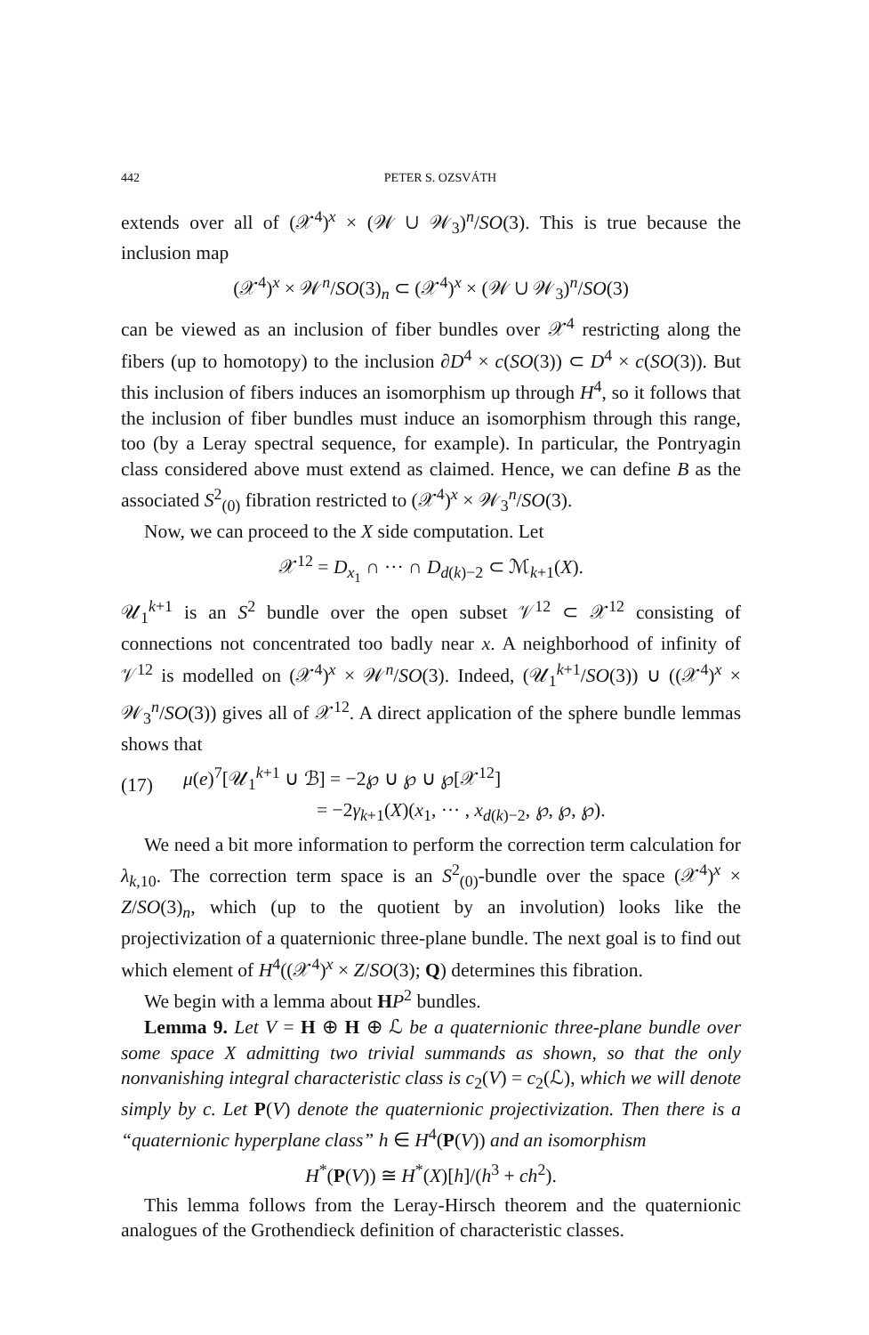442 PETER S. OZSVÁTH
extends over all of (𝒳<sup>4</sup>)<sup>x</sup> × (𝒲 ∪ 𝒲<sub>3</sub>)<sup>n</sup>/SO(3). This is true because the inclusion map
(𝒳<sup>4</sup>)<sup>x</sup> × 𝒲<sup>n</sup>/SO(3)<sub>n</sub> ⊂ (𝒳<sup>4</sup>)<sup>x</sup> × (𝒲 ∪ 𝒲<sub>3</sub>)<sup>n</sup>/SO(3)
can be viewed as an inclusion of fiber bundles over 𝒳<sup>4</sup> restricting along the fibers (up to homotopy) to the inclusion ∂D<sup>4</sup> × c(SO(3)) ⊂ D<sup>4</sup> × c(SO(3)). But this inclusion of fibers induces an isomorphism up through H<sup>4</sup>, so it follows that the inclusion of fiber bundles must induce an isomorphism through this range, too (by a Leray spectral sequence, for example). In particular, the Pontryagin class considered above must extend as claimed. Hence, we can define B as the associated S<sup>2</sup><sub>(0)</sub> fibration restricted to (𝒳<sup>4</sup>)<sup>x</sup> × 𝒲<sub>3</sub><sup>n</sup>/SO(3).
Now, we can proceed to the X side computation. Let
𝒳<sup>12</sup> = D<sub>x<sub>1</sub></sub> ∩ ··· ∩ D<sub>d(k)−2</sub> ⊂ ℳ<sub>k+1</sub>(X).
𝒰<sub>1</sub><sup>k+1</sup> is an S<sup>2</sup> bundle over the open subset 𝒱<sup>12</sup> ⊂ 𝒳<sup>12</sup> consisting of connections not concentrated too badly near x. A neighborhood of infinity of 𝒱<sup>12</sup> is modelled on (𝒳<sup>4</sup>)<sup>x</sup> × 𝒲<sup>n</sup>/SO(3). Indeed, (𝒰<sub>1</sub><sup>k+1</sup>/SO(3)) ∪ ((𝒳<sup>4</sup>)<sup>x</sup> × 𝒲<sub>3</sub><sup>n</sup>/SO(3)) gives all of 𝒳<sup>12</sup>. A direct application of the sphere bundle lemmas shows that
(17)
μ(e)<sup>7</sup>[𝒰<sub>1</sub><sup>k+1</sup> ∪ ℬ] = −2℘ ∪ ℘ ∪ ℘[𝒳<sup>12</sup>]
= −2γ<sub>k+1</sub>(X)(x<sub>1</sub>, ··· , x<sub>d(k)−2</sub>, ℘, ℘, ℘).
We need a bit more information to perform the correction term calculation for λ<sub>k,10</sub>. The correction term space is an S<sup>2</sup><sub>(0)</sub>-bundle over the space (𝒳<sup>4</sup>)<sup>x</sup> × Z/SO(3)<sub>n</sub>, which (up to the quotient by an involution) looks like the projectivization of a quaternionic three-plane bundle. The next goal is to find out which element of H<sup>4</sup>((𝒳<sup>4</sup>)<sup>x</sup> × Z/SO(3); Q) determines this fibration.
We begin with a lemma about HP<sup>2</sup> bundles.
Lemma 9. Let V = H ⊕ H ⊕ ℒ be a quaternionic three-plane bundle over some space X admitting two trivial summands as shown, so that the only nonvanishing integral characteristic class is c<sub>2</sub>(V) = c<sub>2</sub>(ℒ), which we will denote simply by c. Let P(V) denote the quaternionic projectivization. Then there is a “quaternionic hyperplane class” h ∈ H<sup>4</sup>(P(V)) and an isomorphism
H<sup>*</sup>(P(V)) ≅ H<sup>*</sup>(X)[h]/(h<sup>3</sup> + ch<sup>2</sup>).
This lemma follows from the Leray-Hirsch theorem and the quaternionic analogues of the Grothendieck definition of characteristic classes.